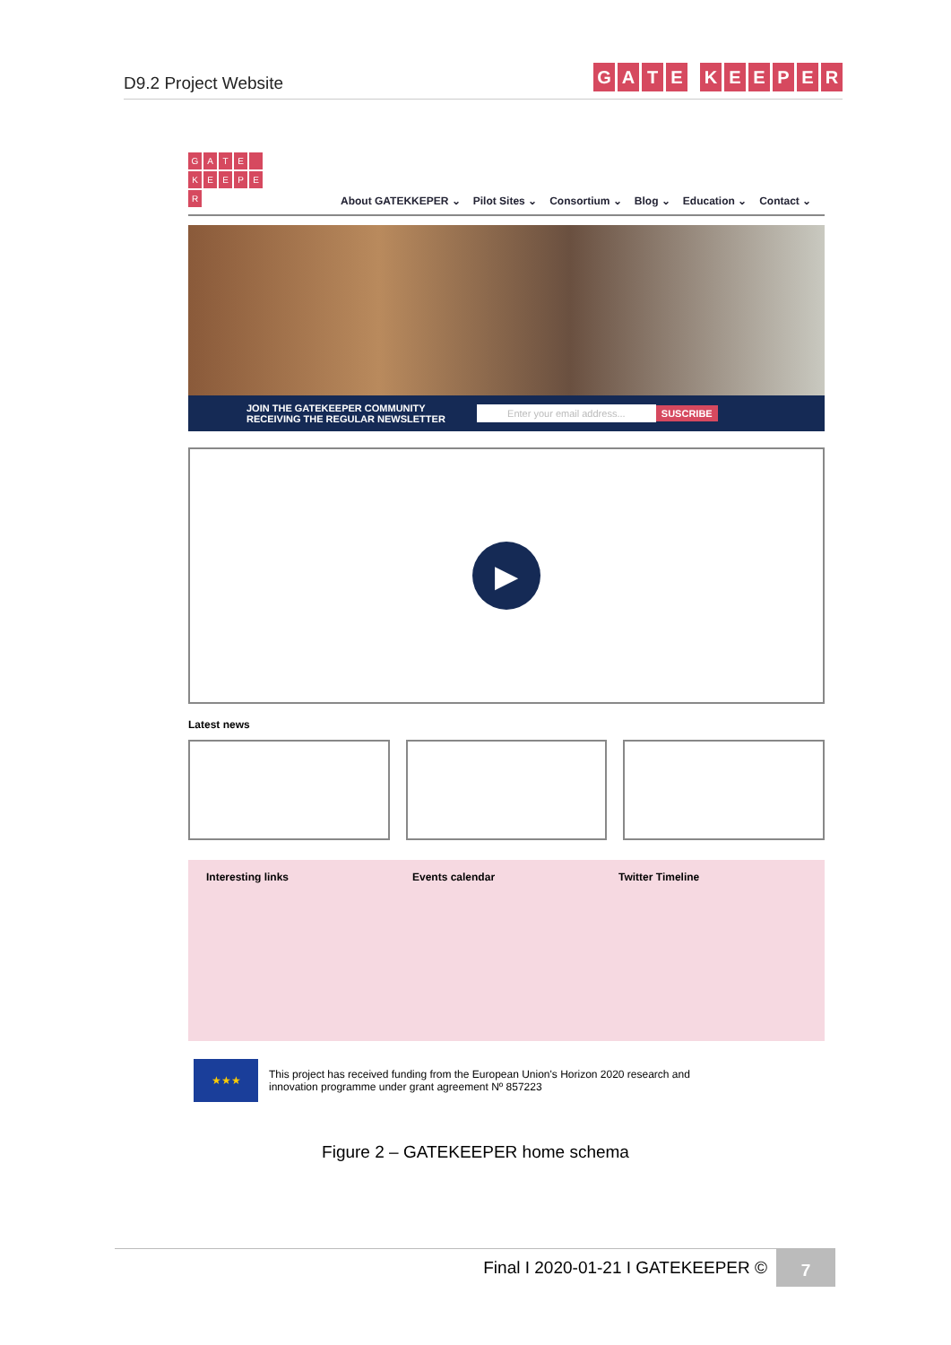D9.2 Project Website
GATE KEEPER
GATE KEEPER
About GATEKKEPER ⌄ Pilot Sites ⌄ Consortium ⌄ Blog ⌄ Education ⌄ Contact ⌄
JOIN THE GATEKEEPER COMMUNITY
RECEIVING THE REGULAR NEWSLETTER
Enter your email address...
SUSCRIBE
▶
Latest news
Interesting links Events calendar Twitter Timeline
★★★
This project has received funding from the European Union's Horizon 2020 research and
innovation programme under grant agreement Nº 857223
Figure 2 – GATEKEEPER home schema
Final I 2020-01-21 I GATEKEEPER ©
7